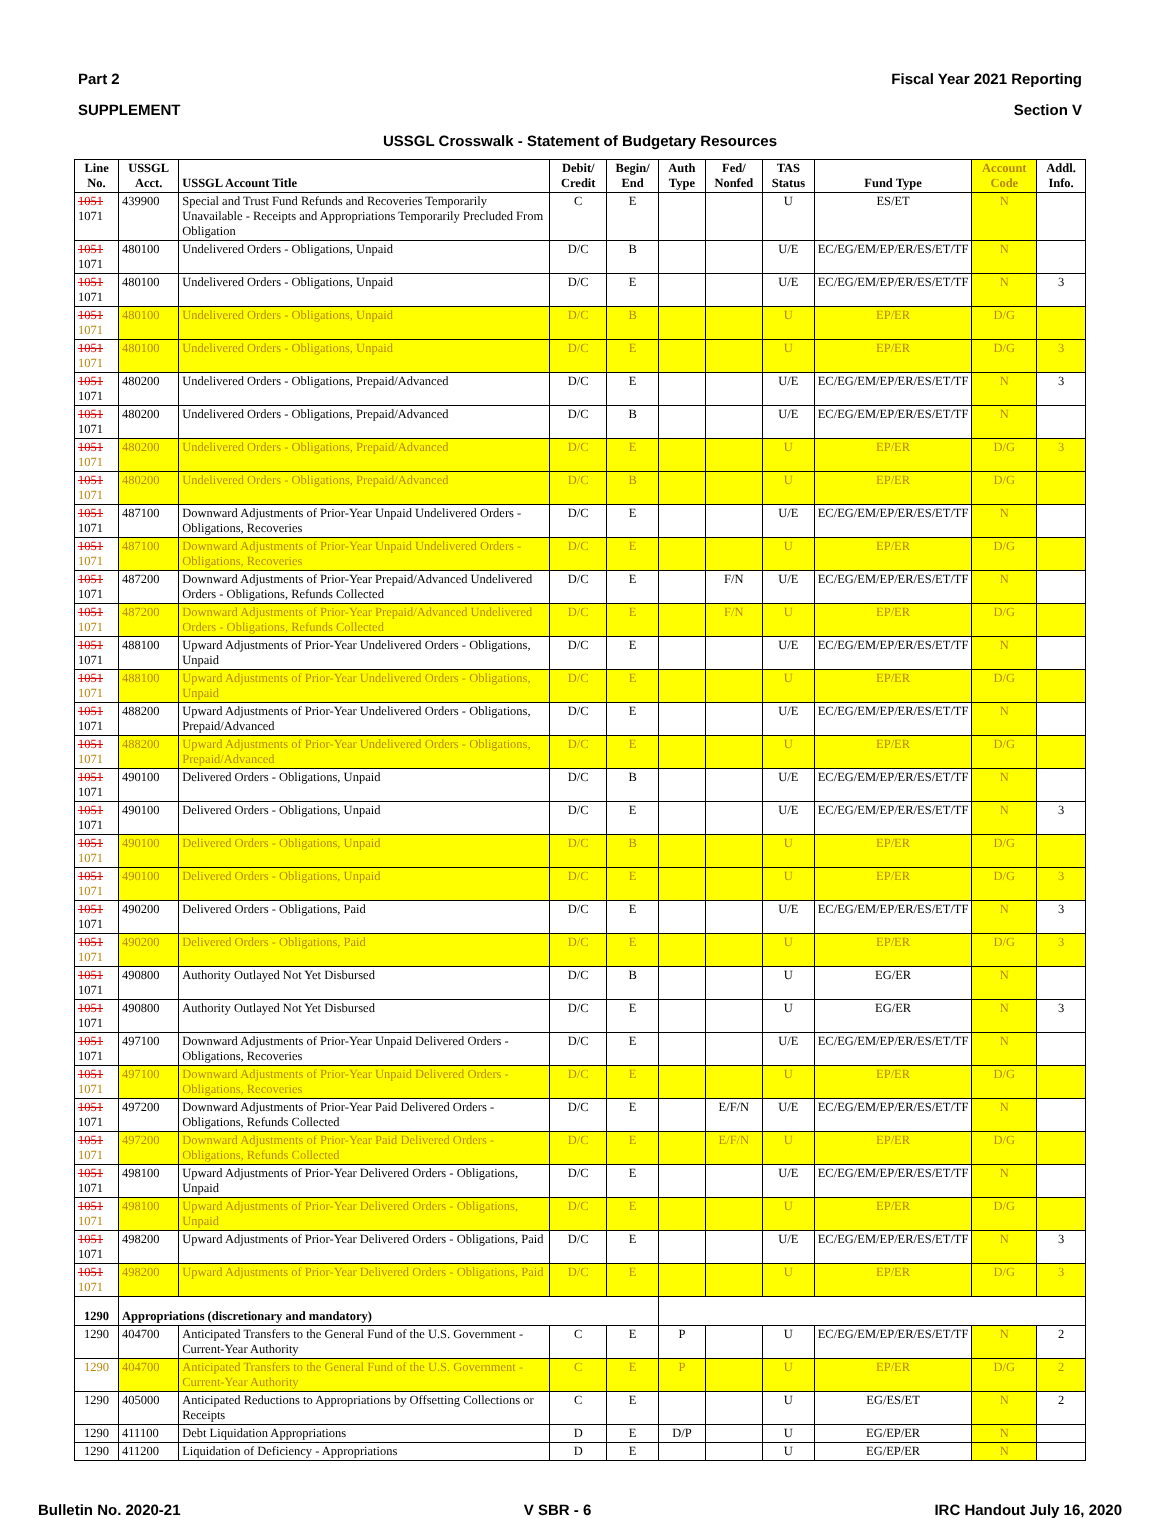Part 2 Fiscal Year 2021 Reporting
SUPPLEMENT Section V
USSGL Crosswalk - Statement of Budgetary Resources
| Line No. | USSGL Acct. | USSGL Account Title | Debit/ Credit | Begin/ End | Auth Type | Fed/ Nonfed | TAS Status | Fund Type | Account Code | Addl. Info. |
| --- | --- | --- | --- | --- | --- | --- | --- | --- | --- | --- |
| 1051 1071 | 439900 | Special and Trust Fund Refunds and Recoveries Temporarily Unavailable - Receipts and Appropriations Temporarily Precluded From Obligation | C | E | | | U | ES/ET | N | |
| 1051 1071 | 480100 | Undelivered Orders - Obligations, Unpaid | D/C | B | | | U/E | EC/EG/EM/EP/ER/ES/ET/TF | N | |
| 1051 1071 | 480100 | Undelivered Orders - Obligations, Unpaid | D/C | E | | | U/E | EC/EG/EM/EP/ER/ES/ET/TF | N | 3 |
| 1051 1071 | 480100 | Undelivered Orders - Obligations, Unpaid | D/C | B | | | U | EP/ER | D/G | |
| 1051 1071 | 480100 | Undelivered Orders - Obligations, Unpaid | D/C | E | | | U | EP/ER | D/G | 3 |
| 1051 1071 | 480200 | Undelivered Orders - Obligations, Prepaid/Advanced | D/C | E | | | U/E | EC/EG/EM/EP/ER/ES/ET/TF | N | 3 |
| 1051 1071 | 480200 | Undelivered Orders - Obligations, Prepaid/Advanced | D/C | B | | | U/E | EC/EG/EM/EP/ER/ES/ET/TF | N | |
| 1051 1071 | 480200 | Undelivered Orders - Obligations, Prepaid/Advanced | D/C | E | | | U | EP/ER | D/G | 3 |
| 1051 1071 | 480200 | Undelivered Orders - Obligations, Prepaid/Advanced | D/C | B | | | U | EP/ER | D/G | |
| 1051 1071 | 487100 | Downward Adjustments of Prior-Year Unpaid Undelivered Orders - Obligations, Recoveries | D/C | E | | | U/E | EC/EG/EM/EP/ER/ES/ET/TF | N | |
| 1051 1071 | 487100 | Downward Adjustments of Prior-Year Unpaid Undelivered Orders - Obligations, Recoveries | D/C | E | | | U | EP/ER | D/G | |
| 1051 1071 | 487200 | Downward Adjustments of Prior-Year Prepaid/Advanced Undelivered Orders - Obligations, Refunds Collected | D/C | E | | F/N | U/E | EC/EG/EM/EP/ER/ES/ET/TF | N | |
| 1051 1071 | 487200 | Downward Adjustments of Prior-Year Prepaid/Advanced Undelivered Orders - Obligations, Refunds Collected | D/C | E | | F/N | U | EP/ER | D/G | |
| 1051 1071 | 488100 | Upward Adjustments of Prior-Year Undelivered Orders - Obligations, Unpaid | D/C | E | | | U/E | EC/EG/EM/EP/ER/ES/ET/TF | N | |
| 1051 1071 | 488100 | Upward Adjustments of Prior-Year Undelivered Orders - Obligations, Unpaid | D/C | E | | | U | EP/ER | D/G | |
| 1051 1071 | 488200 | Upward Adjustments of Prior-Year Undelivered Orders - Obligations, Prepaid/Advanced | D/C | E | | | U/E | EC/EG/EM/EP/ER/ES/ET/TF | N | |
| 1051 1071 | 488200 | Upward Adjustments of Prior-Year Undelivered Orders - Obligations, Prepaid/Advanced | D/C | E | | | U | EP/ER | D/G | |
| 1051 1071 | 490100 | Delivered Orders - Obligations, Unpaid | D/C | B | | | U/E | EC/EG/EM/EP/ER/ES/ET/TF | N | |
| 1051 1071 | 490100 | Delivered Orders - Obligations, Unpaid | D/C | E | | | U/E | EC/EG/EM/EP/ER/ES/ET/TF | N | 3 |
| 1051 1071 | 490100 | Delivered Orders - Obligations, Unpaid | D/C | B | | | U | EP/ER | D/G | |
| 1051 1071 | 490100 | Delivered Orders - Obligations, Unpaid | D/C | E | | | U | EP/ER | D/G | 3 |
| 1051 1071 | 490200 | Delivered Orders - Obligations, Paid | D/C | E | | | U/E | EC/EG/EM/EP/ER/ES/ET/TF | N | 3 |
| 1051 1071 | 490200 | Delivered Orders - Obligations, Paid | D/C | E | | | U | EP/ER | D/G | 3 |
| 1051 1071 | 490800 | Authority Outlayed Not Yet Disbursed | D/C | B | | | U | EG/ER | N | |
| 1051 1071 | 490800 | Authority Outlayed Not Yet Disbursed | D/C | E | | | U | EG/ER | N | 3 |
| 1051 1071 | 497100 | Downward Adjustments of Prior-Year Unpaid Delivered Orders - Obligations, Recoveries | D/C | E | | | U/E | EC/EG/EM/EP/ER/ES/ET/TF | N | |
| 1051 1071 | 497100 | Downward Adjustments of Prior-Year Unpaid Delivered Orders - Obligations, Recoveries | D/C | E | | | U | EP/ER | D/G | |
| 1051 1071 | 497200 | Downward Adjustments of Prior-Year Paid Delivered Orders - Obligations, Refunds Collected | D/C | E | | E/F/N | U/E | EC/EG/EM/EP/ER/ES/ET/TF | N | |
| 1051 1071 | 497200 | Downward Adjustments of Prior-Year Paid Delivered Orders - Obligations, Refunds Collected | D/C | E | | E/F/N | U | EP/ER | D/G | |
| 1051 1071 | 498100 | Upward Adjustments of Prior-Year Delivered Orders - Obligations, Unpaid | D/C | E | | | U/E | EC/EG/EM/EP/ER/ES/ET/TF | N | |
| 1051 1071 | 498100 | Upward Adjustments of Prior-Year Delivered Orders - Obligations, Unpaid | D/C | E | | | U | EP/ER | D/G | |
| 1051 1071 | 498200 | Upward Adjustments of Prior-Year Delivered Orders - Obligations, Paid | D/C | E | | | U/E | EC/EG/EM/EP/ER/ES/ET/TF | N | 3 |
| 1051 1071 | 498200 | Upward Adjustments of Prior-Year Delivered Orders - Obligations, Paid | D/C | E | | | U | EP/ER | D/G | 3 |
| 1290 | Appropriations (discretionary and mandatory) | | | | | | | | | |
| 1290 | 404700 | Anticipated Transfers to the General Fund of the U.S. Government - Current-Year Authority | C | E | P | | U | EC/EG/EM/EP/ER/ES/ET/TF | N | 2 |
| 1290 | 404700 | Anticipated Transfers to the General Fund of the U.S. Government - Current-Year Authority | C | E | P | | U | EP/ER | D/G | 2 |
| 1290 | 405000 | Anticipated Reductions to Appropriations by Offsetting Collections or Receipts | C | E | | | U | EG/ES/ET | N | 2 |
| 1290 | 411100 | Debt Liquidation Appropriations | D | E | D/P | | U | EG/EP/ER | N | |
| 1290 | 411200 | Liquidation of Deficiency - Appropriations | D | E | | | U | EG/EP/ER | N | |
Bulletin No. 2020-21 V SBR - 6 IRC Handout July 16, 2020